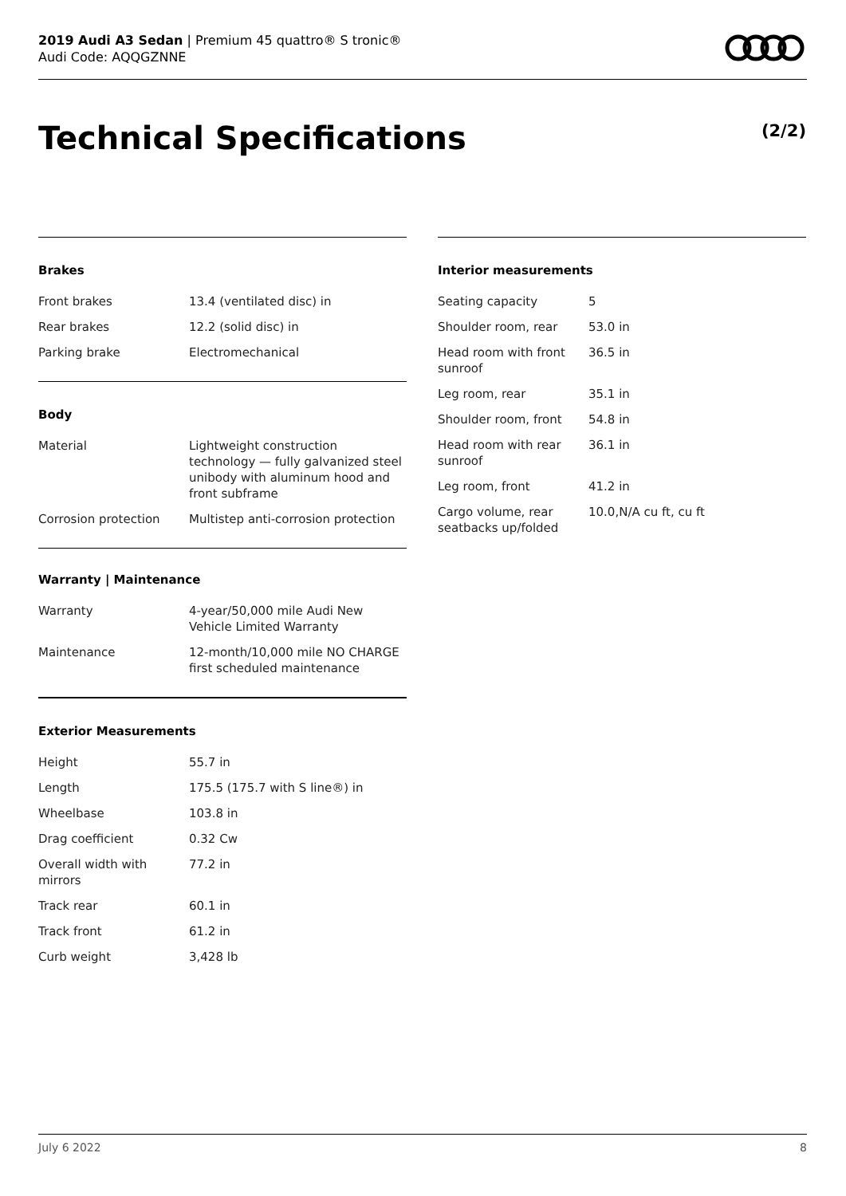2019 Audi A3 Sedan | Premium 45 quattro® S tronic®
Audi Code: AQQGZNNE
Technical Specifications (2/2)
Brakes
| Front brakes | 13.4 (ventilated disc) in |
| Rear brakes | 12.2 (solid disc) in |
| Parking brake | Electromechanical |
Body
| Material | Lightweight construction technology — fully galvanized steel unibody with aluminum hood and front subframe |
| Corrosion protection | Multistep anti-corrosion protection |
Warranty | Maintenance
| Warranty | 4-year/50,000 mile Audi New Vehicle Limited Warranty |
| Maintenance | 12-month/10,000 mile NO CHARGE first scheduled maintenance |
Exterior Measurements
| Height | 55.7 in |
| Length | 175.5 (175.7 with S line®) in |
| Wheelbase | 103.8 in |
| Drag coefficient | 0.32 Cw |
| Overall width with mirrors | 77.2 in |
| Track rear | 60.1 in |
| Track front | 61.2 in |
| Curb weight | 3,428 lb |
Interior measurements
| Seating capacity | 5 |
| Shoulder room, rear | 53.0 in |
| Head room with front sunroof | 36.5 in |
| Leg room, rear | 35.1 in |
| Shoulder room, front | 54.8 in |
| Head room with rear sunroof | 36.1 in |
| Leg room, front | 41.2 in |
| Cargo volume, rear seatbacks up/folded | 10.0,N/A cu ft, cu ft |
July 6 2022 8